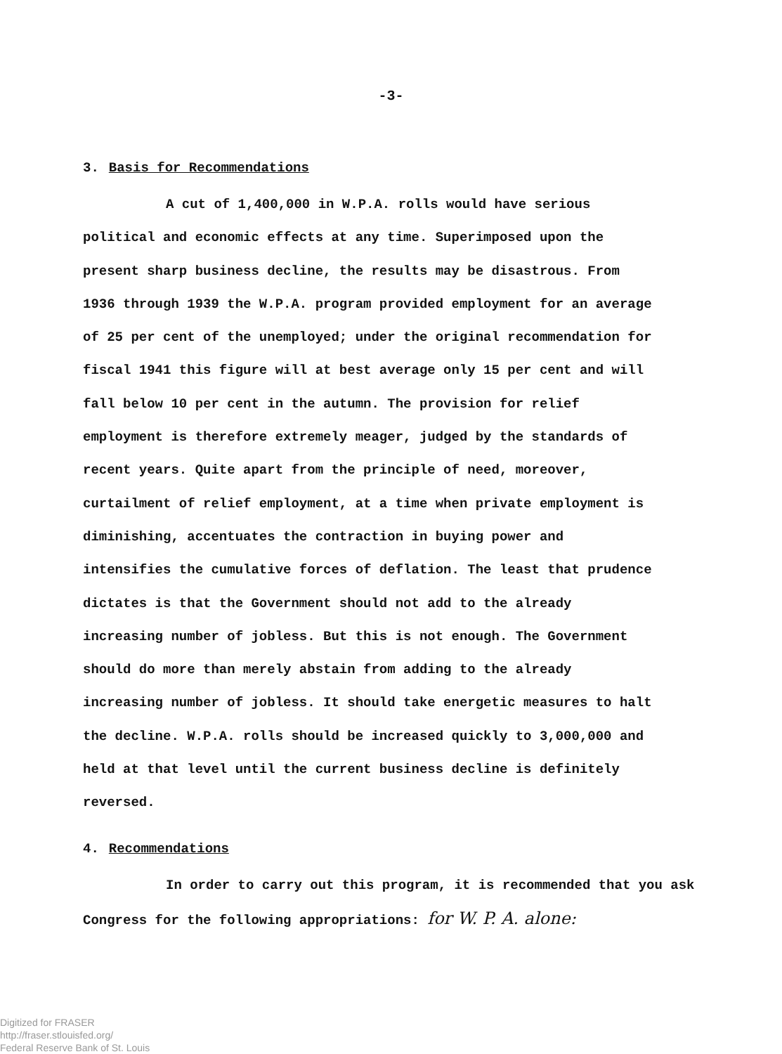-3-
3. Basis for Recommendations
A cut of 1,400,000 in W.P.A. rolls would have serious political and economic effects at any time. Superimposed upon the present sharp business decline, the results may be disastrous. From 1936 through 1939 the W.P.A. program provided employment for an average of 25 per cent of the unemployed; under the original recommendation for fiscal 1941 this figure will at best average only 15 per cent and will fall below 10 per cent in the autumn. The provision for relief employment is therefore extremely meager, judged by the standards of recent years. Quite apart from the principle of need, moreover, curtailment of relief employment, at a time when private employment is diminishing, accentuates the contraction in buying power and intensifies the cumulative forces of deflation. The least that prudence dictates is that the Government should not add to the already increasing number of jobless. But this is not enough. The Government should do more than merely abstain from adding to the already increasing number of jobless. It should take energetic measures to halt the decline. W.P.A. rolls should be increased quickly to 3,000,000 and held at that level until the current business decline is definitely reversed.
4. Recommendations
In order to carry out this program, it is recommended that you ask Congress for the following appropriations: for W. P. A. alone:
Digitized for FRASER
http://fraser.stlouisfed.org/
Federal Reserve Bank of St. Louis